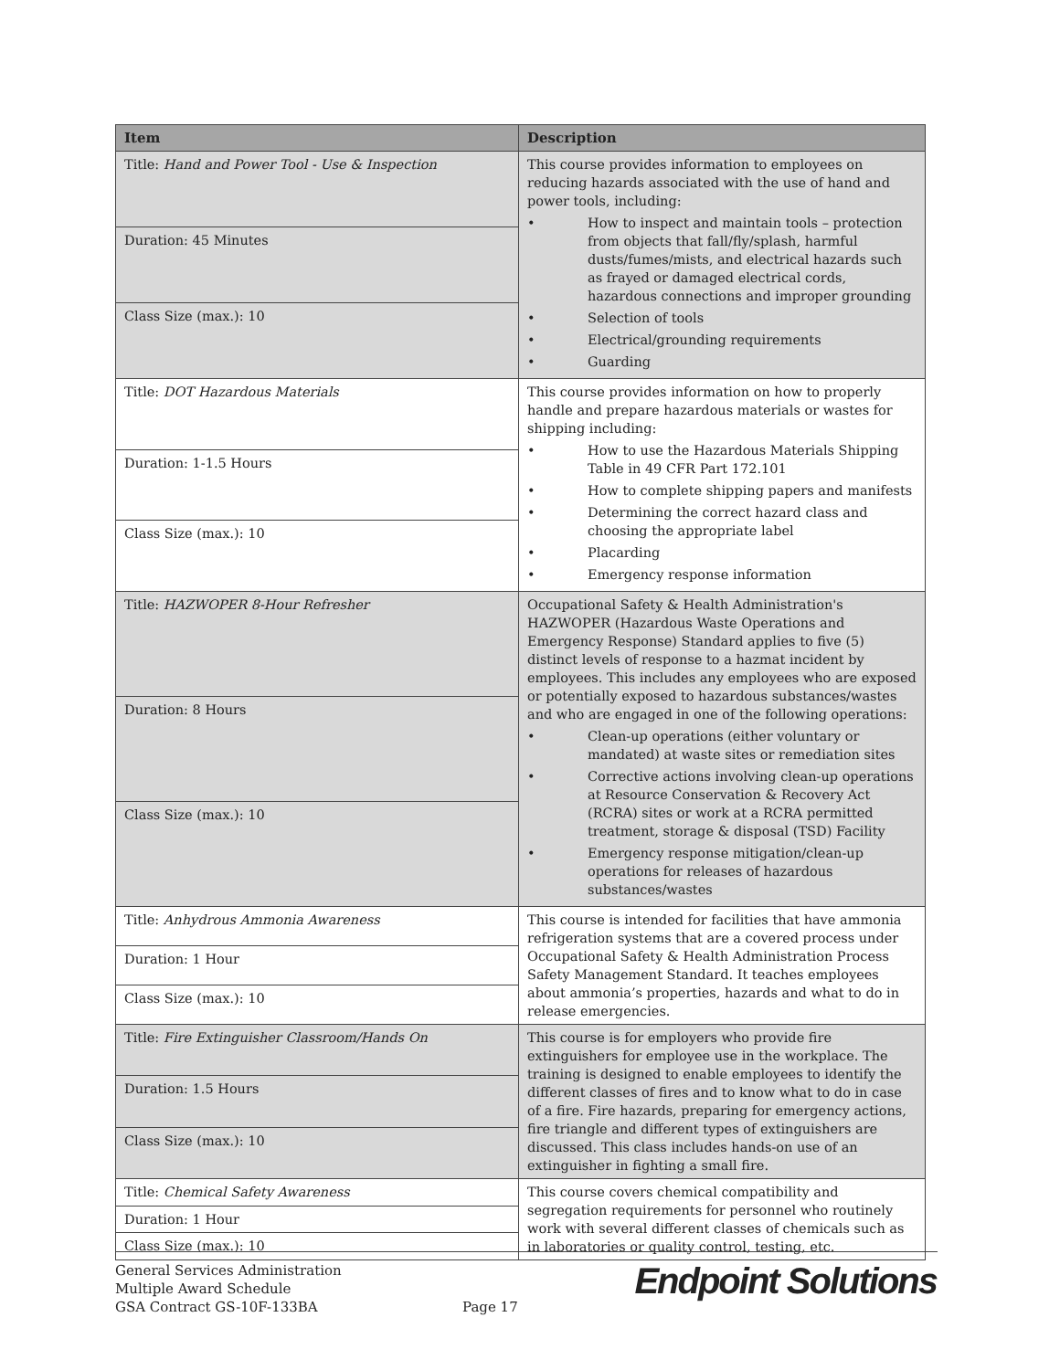| Item | Description |
| --- | --- |
| Title: Hand and Power Tool - Use & Inspection | This course provides information to employees on reducing hazards associated with the use of hand and power tools, including: • How to inspect and maintain tools – protection from objects that fall/fly/splash, harmful dusts/fumes/mists, and electrical hazards such as frayed or damaged electrical cords, hazardous connections and improper grounding • Selection of tools • Electrical/grounding requirements • Guarding |
| Duration: 45 Minutes | |
| Class Size (max.): 10 | |
| Title: DOT Hazardous Materials | This course provides information on how to properly handle and prepare hazardous materials or wastes for shipping including: • How to use the Hazardous Materials Shipping Table in 49 CFR Part 172.101 • How to complete shipping papers and manifests • Determining the correct hazard class and choosing the appropriate label • Placarding • Emergency response information |
| Duration: 1-1.5 Hours | |
| Class Size (max.): 10 | |
| Title: HAZWOPER 8-Hour Refresher | Occupational Safety & Health Administration's HAZWOPER (Hazardous Waste Operations and Emergency Response) Standard applies to five (5) distinct levels of response to a hazmat incident by employees. This includes any employees who are exposed or potentially exposed to hazardous substances/wastes and who are engaged in one of the following operations: • Clean-up operations (either voluntary or mandated) at waste sites or remediation sites • Corrective actions involving clean-up operations at Resource Conservation & Recovery Act (RCRA) sites or work at a RCRA permitted treatment, storage & disposal (TSD) Facility • Emergency response mitigation/clean-up operations for releases of hazardous substances/wastes |
| Duration: 8 Hours | |
| Class Size (max.): 10 | |
| Title: Anhydrous Ammonia Awareness | This course is intended for facilities that have ammonia refrigeration systems that are a covered process under Occupational Safety & Health Administration Process Safety Management Standard. It teaches employees about ammonia’s properties, hazards and what to do in release emergencies. |
| Duration: 1 Hour | |
| Class Size (max.): 10 | |
| Title: Fire Extinguisher Classroom/Hands On | This course is for employers who provide fire extinguishers for employee use in the workplace. The training is designed to enable employees to identify the different classes of fires and to know what to do in case of a fire. Fire hazards, preparing for emergency actions, fire triangle and different types of extinguishers are discussed. This class includes hands-on use of an extinguisher in fighting a small fire. |
| Duration: 1.5 Hours | |
| Class Size (max.): 10 | |
| Title: Chemical Safety Awareness | This course covers chemical compatibility and segregation requirements for personnel who routinely work with several different classes of chemicals such as in laboratories or quality control, testing, etc. |
| Duration: 1 Hour | |
| Class Size (max.): 10 | |
General Services Administration
Multiple Award Schedule
GSA Contract GS-10F-133BA
Page 17
Endpoint Solutions